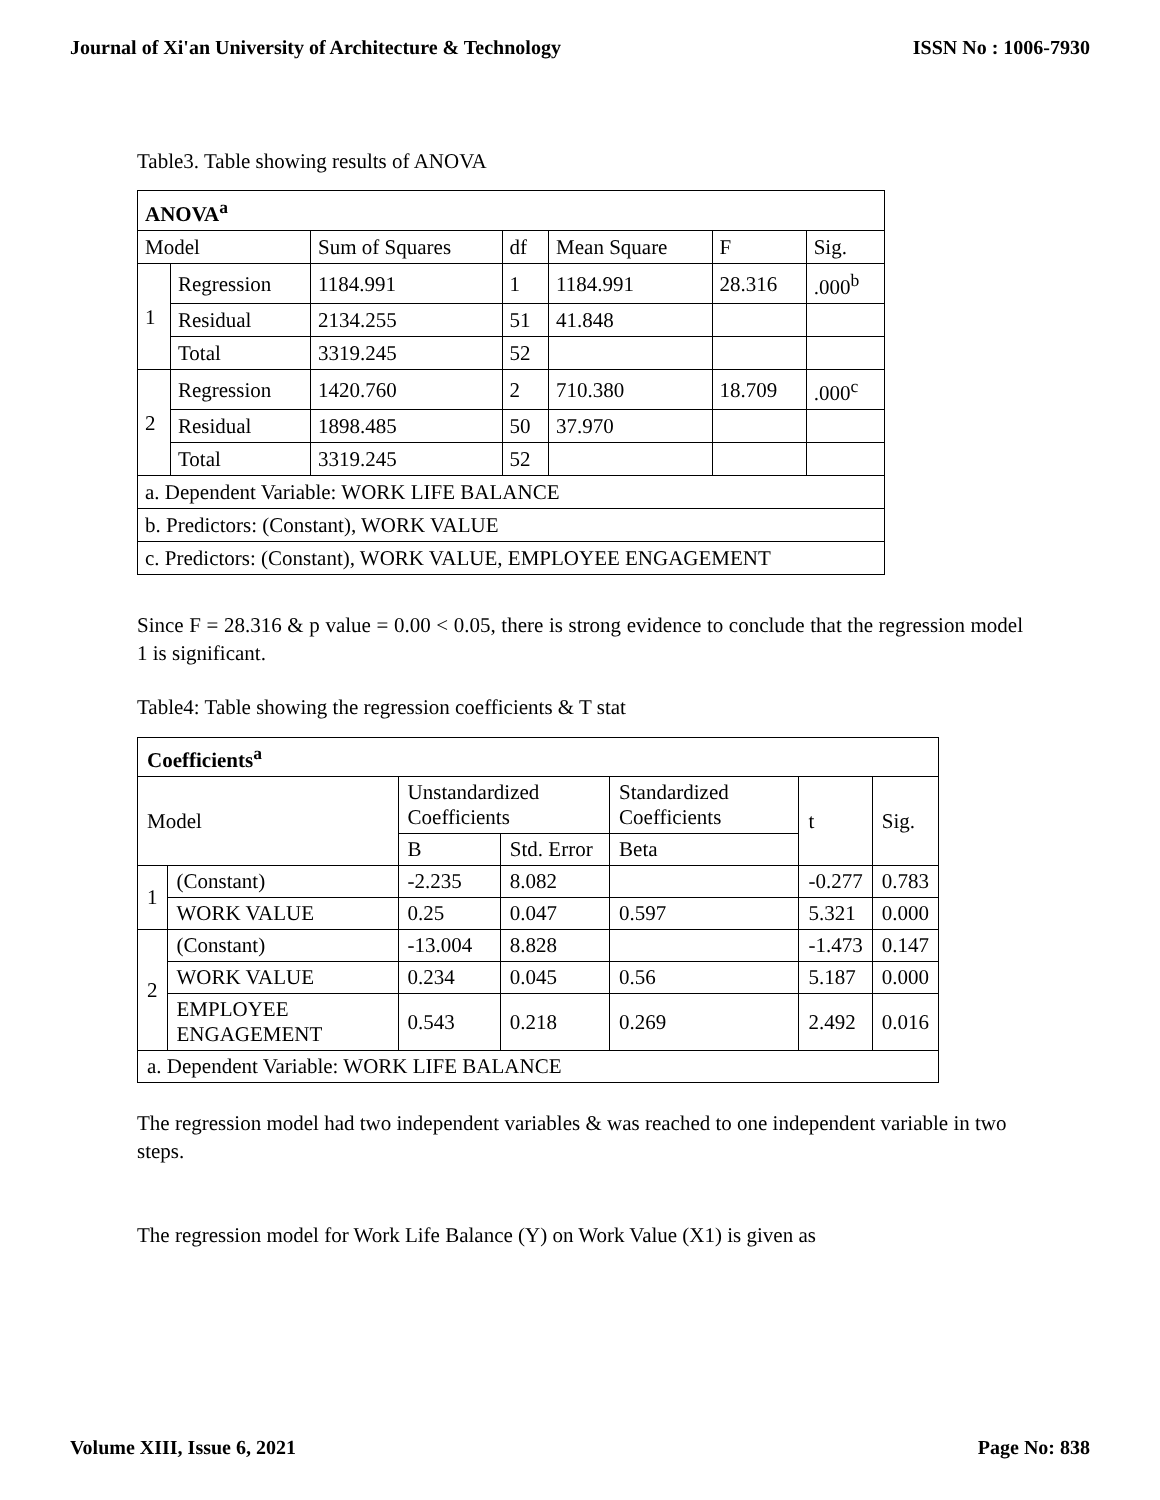Journal of Xi'an University of Architecture & Technology ISSN No : 1006-7930
Table3. Table showing results of ANOVA
| ANOVA<sup>a</sup> | | | | | | |
| --- | --- | --- | --- | --- | --- | --- |
| Model | | Sum of Squares | df | Mean Square | F | Sig. |
| 1 | Regression | 1184.991 | 1 | 1184.991 | 28.316 | .000<sup>b</sup> |
| | Residual | 2134.255 | 51 | 41.848 | | |
| | Total | 3319.245 | 52 | | | |
| 2 | Regression | 1420.760 | 2 | 710.380 | 18.709 | .000<sup>c</sup> |
| | Residual | 1898.485 | 50 | 37.970 | | |
| | Total | 3319.245 | 52 | | | |
| a. Dependent Variable: WORK LIFE BALANCE | | | | | | |
| b. Predictors: (Constant), WORK VALUE | | | | | | |
| c. Predictors: (Constant), WORK VALUE, EMPLOYEE ENGAGEMENT | | | | | | |
Since F = 28.316 & p value = 0.00 < 0.05, there is strong evidence to conclude that the regression model 1 is significant.
Table4: Table showing the regression coefficients & T stat
| Coefficients<sup>a</sup> | | | | | | |
| --- | --- | --- | --- | --- | --- | --- |
| Model | | Unstandardized Coefficients | | Standardized Coefficients | t | Sig. |
| | | B | Std. Error | Beta | | |
| 1 | (Constant) | -2.235 | 8.082 | | -0.277 | 0.783 |
| | WORK VALUE | 0.25 | 0.047 | 0.597 | 5.321 | 0.000 |
| 2 | (Constant) | -13.004 | 8.828 | | -1.473 | 0.147 |
| | WORK VALUE | 0.234 | 0.045 | 0.56 | 5.187 | 0.000 |
| | EMPLOYEE ENGAGEMENT | 0.543 | 0.218 | 0.269 | 2.492 | 0.016 |
| a. Dependent Variable: WORK LIFE BALANCE | | | | | | |
The regression model had two independent variables & was reached to one independent variable in two steps.
The regression model for Work Life Balance (Y) on Work Value (X1) is given as
Volume XIII, Issue 6, 2021 Page No: 838